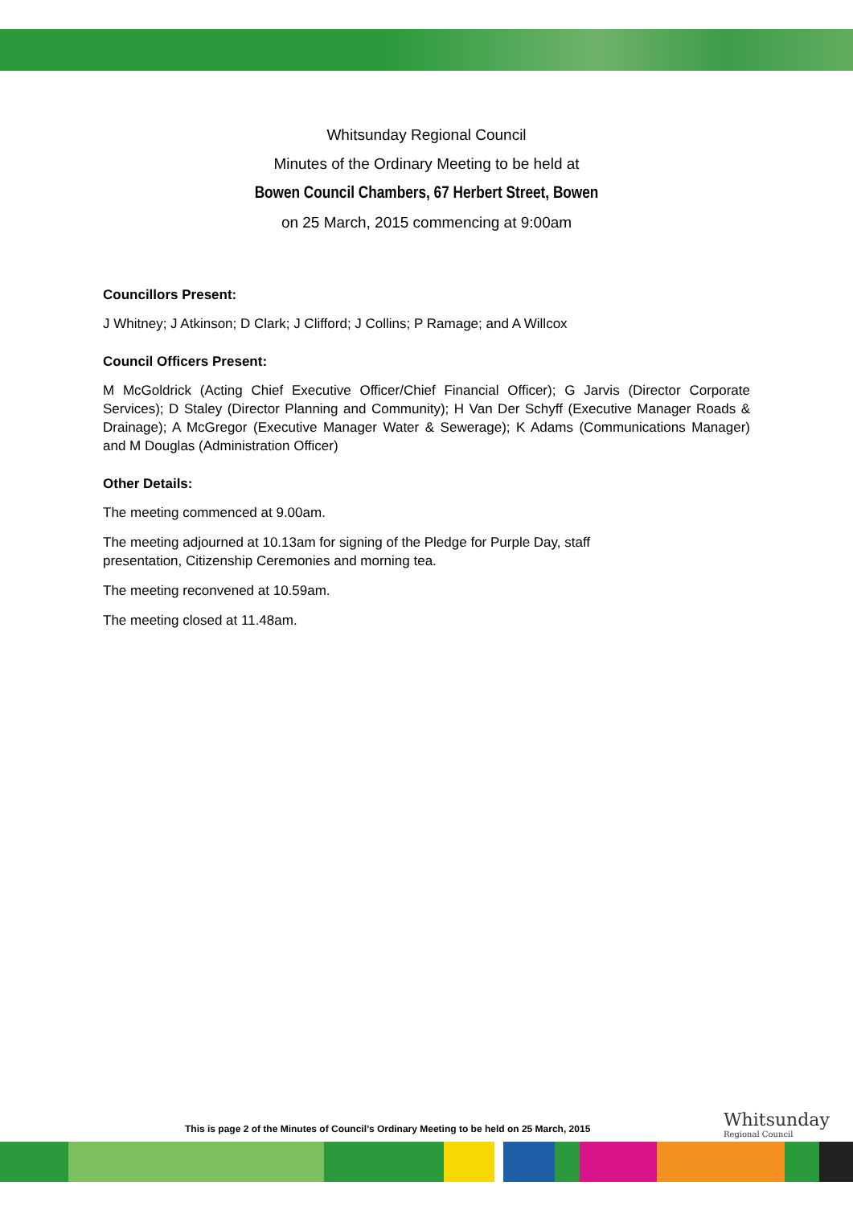Whitsunday Regional Council
Minutes of the Ordinary Meeting to be held at
Bowen Council Chambers, 67 Herbert Street, Bowen
on 25 March, 2015 commencing at 9:00am
Councillors Present:
J Whitney; J Atkinson; D Clark; J Clifford; J Collins; P Ramage; and A Willcox
Council Officers Present:
M McGoldrick (Acting Chief Executive Officer/Chief Financial Officer); G Jarvis (Director Corporate Services); D Staley (Director Planning and Community); H Van Der Schyff (Executive Manager Roads & Drainage); A McGregor (Executive Manager Water & Sewerage); K Adams (Communications Manager) and M Douglas (Administration Officer)
Other Details:
The meeting commenced at 9.00am.
The meeting adjourned at 10.13am for signing of the Pledge for Purple Day, staff
presentation, Citizenship Ceremonies and morning tea.
The meeting reconvened at 10.59am.
The meeting closed at 11.48am.
This is page 2 of the Minutes of Council’s Ordinary Meeting to be held on 25 March, 2015
Whitsunday
Regional Council